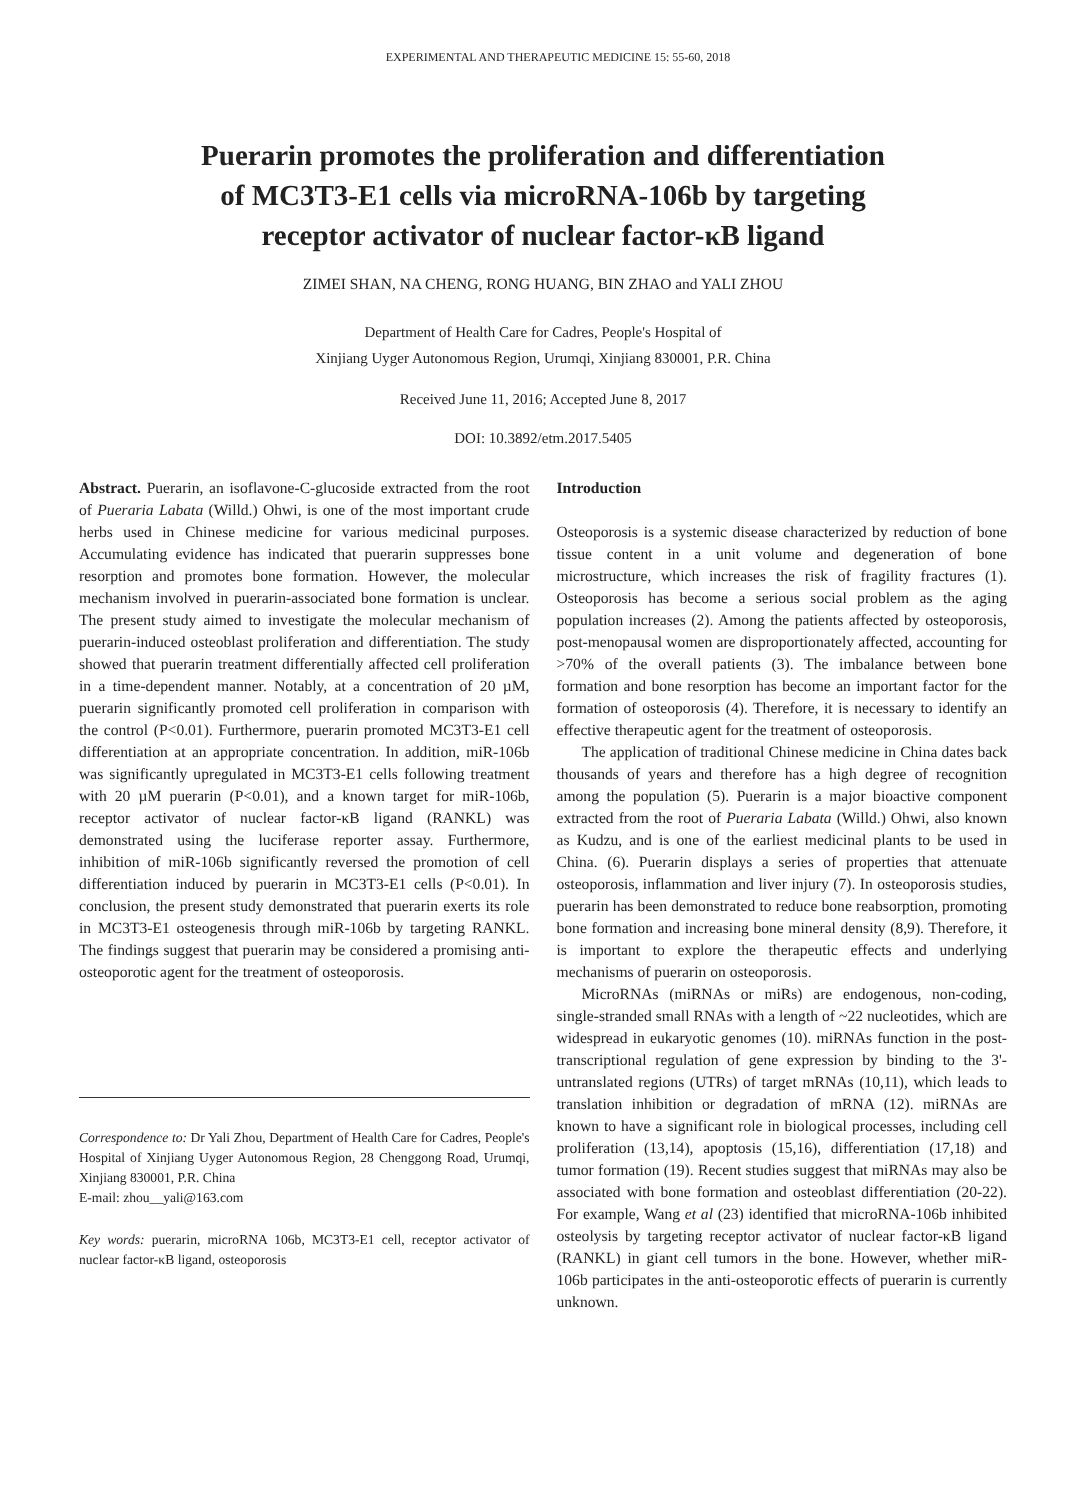EXPERIMENTAL AND THERAPEUTIC MEDICINE 15: 55-60, 2018
Puerarin promotes the proliferation and differentiation
of MC3T3-E1 cells via microRNA-106b by targeting
receptor activator of nuclear factor-κB ligand
ZIMEI SHAN, NA CHENG, RONG HUANG, BIN ZHAO and YALI ZHOU
Department of Health Care for Cadres, People's Hospital of
Xinjiang Uyger Autonomous Region, Urumqi, Xinjiang 830001, P.R. China
Received June 11, 2016; Accepted June 8, 2017
DOI: 10.3892/etm.2017.5405
Abstract. Puerarin, an isoflavone-C-glucoside extracted from the root of Pueraria Labata (Willd.) Ohwi, is one of the most important crude herbs used in Chinese medicine for various medicinal purposes. Accumulating evidence has indicated that puerarin suppresses bone resorption and promotes bone formation. However, the molecular mechanism involved in puerarin-associated bone formation is unclear. The present study aimed to investigate the molecular mechanism of puerarin-induced osteoblast proliferation and differentiation. The study showed that puerarin treatment differentially affected cell proliferation in a time-dependent manner. Notably, at a concentration of 20 µM, puerarin significantly promoted cell proliferation in comparison with the control (P<0.01). Furthermore, puerarin promoted MC3T3-E1 cell differentiation at an appropriate concentration. In addition, miR-106b was significantly upregulated in MC3T3-E1 cells following treatment with 20 µM puerarin (P<0.01), and a known target for miR-106b, receptor activator of nuclear factor-κB ligand (RANKL) was demonstrated using the luciferase reporter assay. Furthermore, inhibition of miR-106b significantly reversed the promotion of cell differentiation induced by puerarin in MC3T3-E1 cells (P<0.01). In conclusion, the present study demonstrated that puerarin exerts its role in MC3T3-E1 osteogenesis through miR-106b by targeting RANKL. The findings suggest that puerarin may be considered a promising anti-osteoporotic agent for the treatment of osteoporosis.
Correspondence to: Dr Yali Zhou, Department of Health Care for Cadres, People's Hospital of Xinjiang Uyger Autonomous Region, 28 Chenggong Road, Urumqi, Xinjiang 830001, P.R. China
E-mail: zhou__yali@163.com
Key words: puerarin, microRNA 106b, MC3T3-E1 cell, receptor activator of nuclear factor-κB ligand, osteoporosis
Introduction
Osteoporosis is a systemic disease characterized by reduction of bone tissue content in a unit volume and degeneration of bone microstructure, which increases the risk of fragility fractures (1). Osteoporosis has become a serious social problem as the aging population increases (2). Among the patients affected by osteoporosis, post-menopausal women are disproportionately affected, accounting for >70% of the overall patients (3). The imbalance between bone formation and bone resorption has become an important factor for the formation of osteoporosis (4). Therefore, it is necessary to identify an effective therapeutic agent for the treatment of osteoporosis.
The application of traditional Chinese medicine in China dates back thousands of years and therefore has a high degree of recognition among the population (5). Puerarin is a major bioactive component extracted from the root of Pueraria Labata (Willd.) Ohwi, also known as Kudzu, and is one of the earliest medicinal plants to be used in China. (6). Puerarin displays a series of properties that attenuate osteoporosis, inflammation and liver injury (7). In osteoporosis studies, puerarin has been demonstrated to reduce bone reabsorption, promoting bone formation and increasing bone mineral density (8,9). Therefore, it is important to explore the therapeutic effects and underlying mechanisms of puerarin on osteoporosis.
MicroRNAs (miRNAs or miRs) are endogenous, non-coding, single-stranded small RNAs with a length of ~22 nucleotides, which are widespread in eukaryotic genomes (10). miRNAs function in the post-transcriptional regulation of gene expression by binding to the 3'-untranslated regions (UTRs) of target mRNAs (10,11), which leads to translation inhibition or degradation of mRNA (12). miRNAs are known to have a significant role in biological processes, including cell proliferation (13,14), apoptosis (15,16), differentiation (17,18) and tumor formation (19). Recent studies suggest that miRNAs may also be associated with bone formation and osteoblast differentiation (20-22). For example, Wang et al (23) identified that microRNA-106b inhibited osteolysis by targeting receptor activator of nuclear factor-κB ligand (RANKL) in giant cell tumors in the bone. However, whether miR-106b participates in the anti-osteoporotic effects of puerarin is currently unknown.